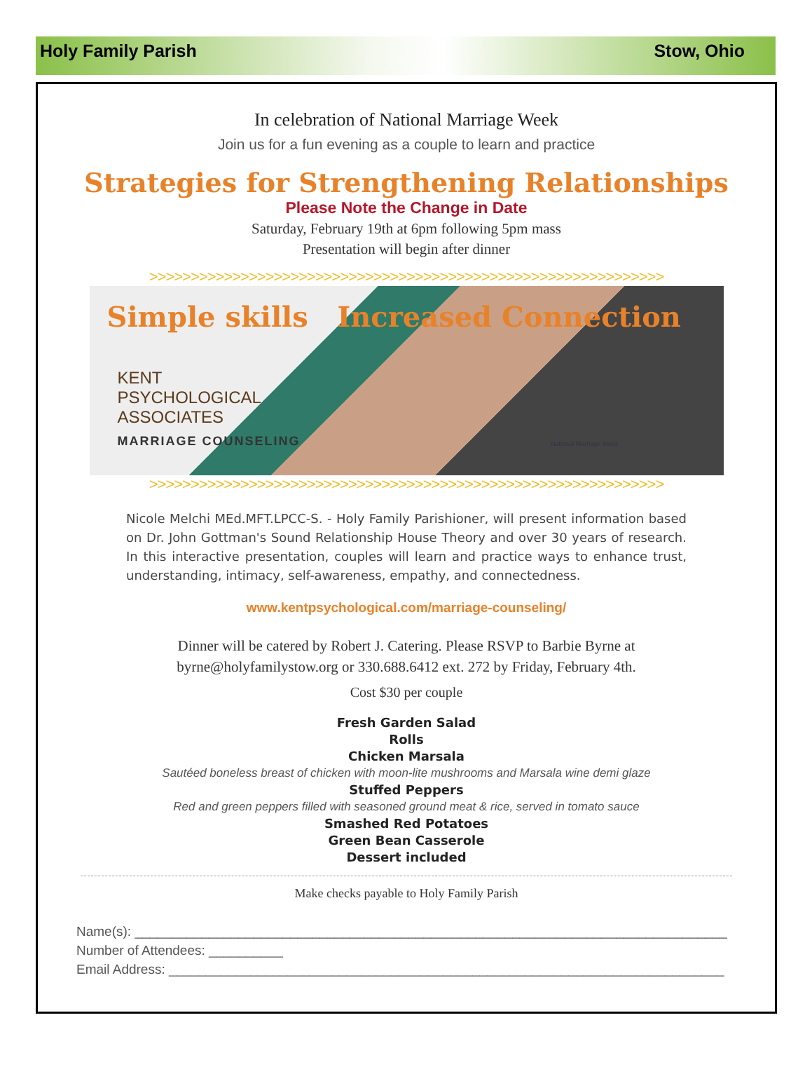Holy Family Parish Stow, Ohio
In celebration of National Marriage Week
Join us for a fun evening as a couple to learn and practice
Strategies for Strengthening Relationships
Please Note the Change in Date
Saturday, February 19th at 6pm following 5pm mass
Presentation will begin after dinner
>>>>>>>>>>>>>>>>>>>>>>>>>>>>>>>>>>>>>>>>>>>>>>>>>>>>>>>>>>>>>>
Simple skills Increased Connection
KENT
PSYCHOLOGICAL
ASSOCIATES
MARRIAGE COUNSELING
National Marriage Week
>>>>>>>>>>>>>>>>>>>>>>>>>>>>>>>>>>>>>>>>>>>>>>>>>>>>>>>>>>>>>>
Nicole Melchi MEd.MFT.LPCC-S. - Holy Family Parishioner, will present information based on Dr. John Gottman's Sound Relationship House Theory and over 30 years of research. In this interactive presentation, couples will learn and practice ways to enhance trust, understanding, intimacy, self-awareness, empathy, and connectedness.
www.kentpsychological.com/marriage-counseling/
Dinner will be catered by Robert J. Catering. Please RSVP to Barbie Byrne at
byrne@holyfamilystow.org or 330.688.6412 ext. 272 by Friday, February 4th.
Cost $30 per couple
Fresh Garden Salad
Rolls
Chicken Marsala
Sautéed boneless breast of chicken with moon-lite mushrooms and Marsala wine demi glaze
Stuffed Peppers
Red and green peppers filled with seasoned ground meat & rice, served in tomato sauce
Smashed Red Potatoes
Green Bean Casserole
Dessert included
Make checks payable to Holy Family Parish
Name(s): ________________________________________________________________________________
Number of Attendees: __________
Email Address: ___________________________________________________________________________